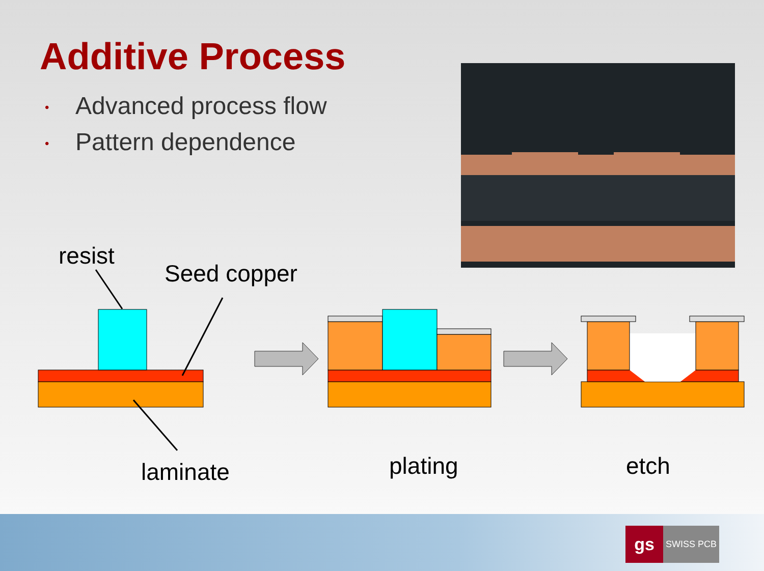Additive Process
• Advanced process flow
• Pattern dependence
resist
Seed copper
laminate plating etch
gs
SWISS PCB